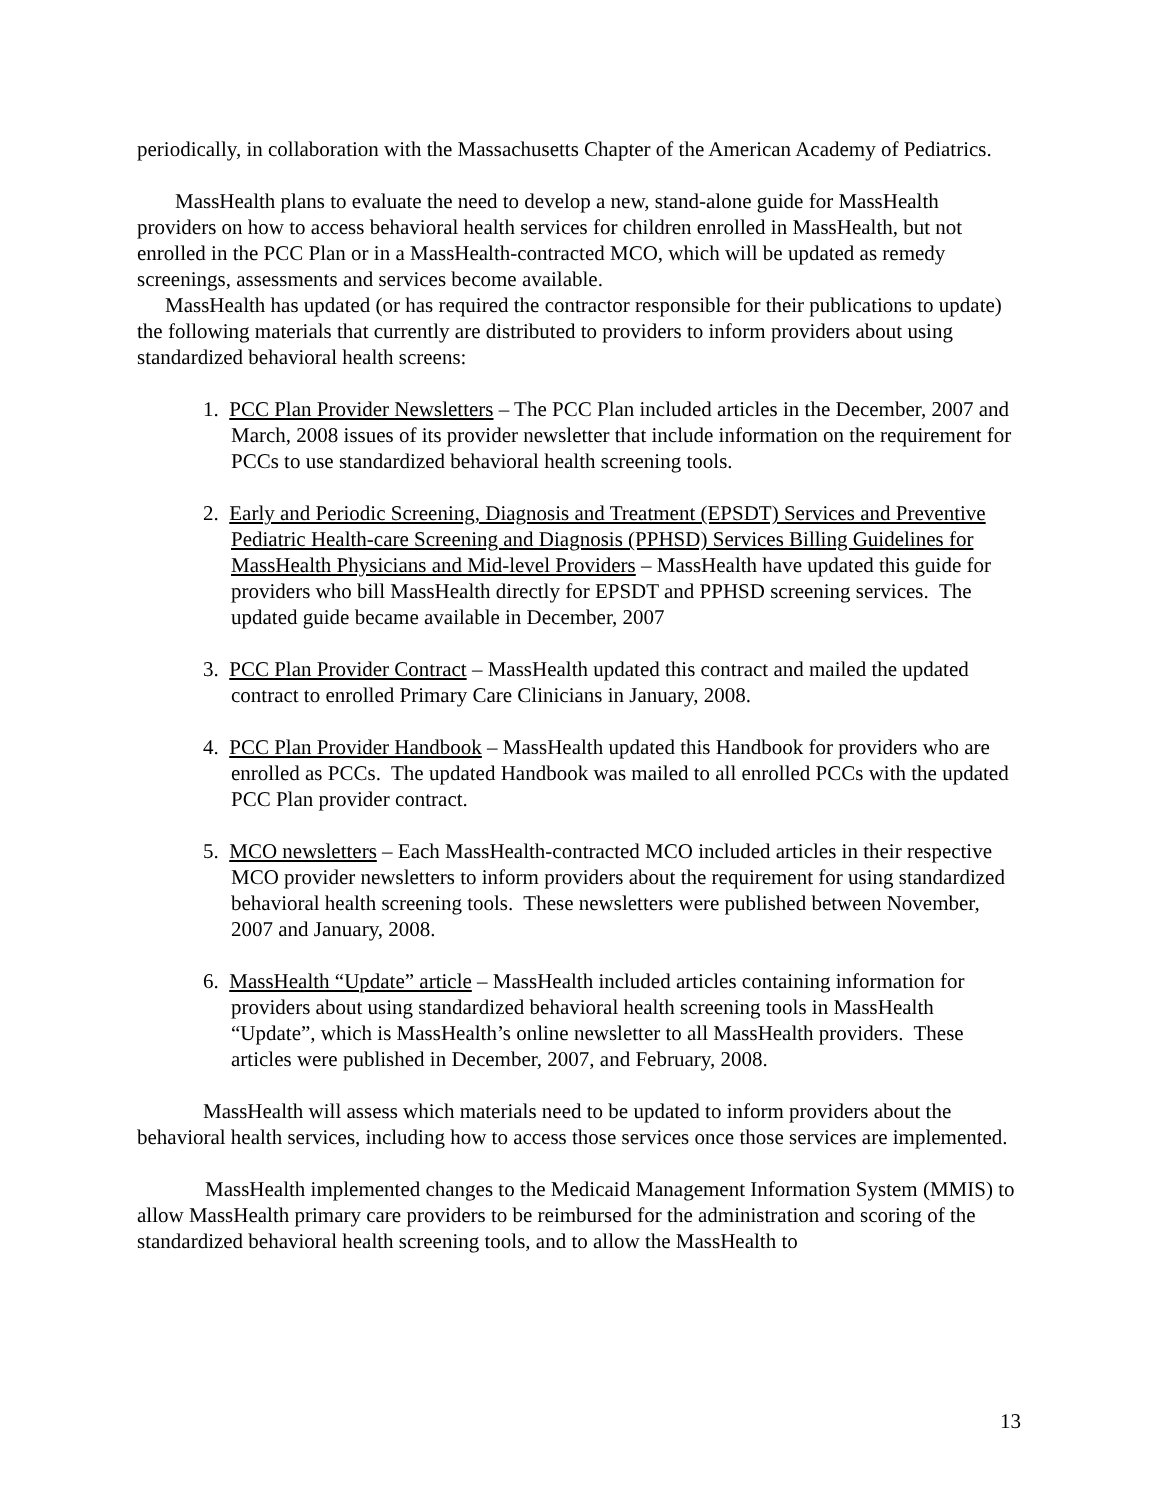periodically, in collaboration with the Massachusetts Chapter of the American Academy of Pediatrics.
MassHealth plans to evaluate the need to develop a new, stand-alone guide for MassHealth providers on how to access behavioral health services for children enrolled in MassHealth, but not enrolled in the PCC Plan or in a MassHealth-contracted MCO, which will be updated as remedy screenings, assessments and services become available.
MassHealth has updated (or has required the contractor responsible for their publications to update) the following materials that currently are distributed to providers to inform providers about using standardized behavioral health screens:
1. PCC Plan Provider Newsletters – The PCC Plan included articles in the December, 2007 and March, 2008 issues of its provider newsletter that include information on the requirement for PCCs to use standardized behavioral health screening tools.
2. Early and Periodic Screening, Diagnosis and Treatment (EPSDT) Services and Preventive Pediatric Health-care Screening and Diagnosis (PPHSD) Services Billing Guidelines for MassHealth Physicians and Mid-level Providers – MassHealth have updated this guide for providers who bill MassHealth directly for EPSDT and PPHSD screening services. The updated guide became available in December, 2007
3. PCC Plan Provider Contract – MassHealth updated this contract and mailed the updated contract to enrolled Primary Care Clinicians in January, 2008.
4. PCC Plan Provider Handbook – MassHealth updated this Handbook for providers who are enrolled as PCCs. The updated Handbook was mailed to all enrolled PCCs with the updated PCC Plan provider contract.
5. MCO newsletters – Each MassHealth-contracted MCO included articles in their respective MCO provider newsletters to inform providers about the requirement for using standardized behavioral health screening tools. These newsletters were published between November, 2007 and January, 2008.
6. MassHealth “Update” article – MassHealth included articles containing information for providers about using standardized behavioral health screening tools in MassHealth “Update”, which is MassHealth’s online newsletter to all MassHealth providers. These articles were published in December, 2007, and February, 2008.
MassHealth will assess which materials need to be updated to inform providers about the behavioral health services, including how to access those services once those services are implemented.
MassHealth implemented changes to the Medicaid Management Information System (MMIS) to allow MassHealth primary care providers to be reimbursed for the administration and scoring of the standardized behavioral health screening tools, and to allow the MassHealth to
13